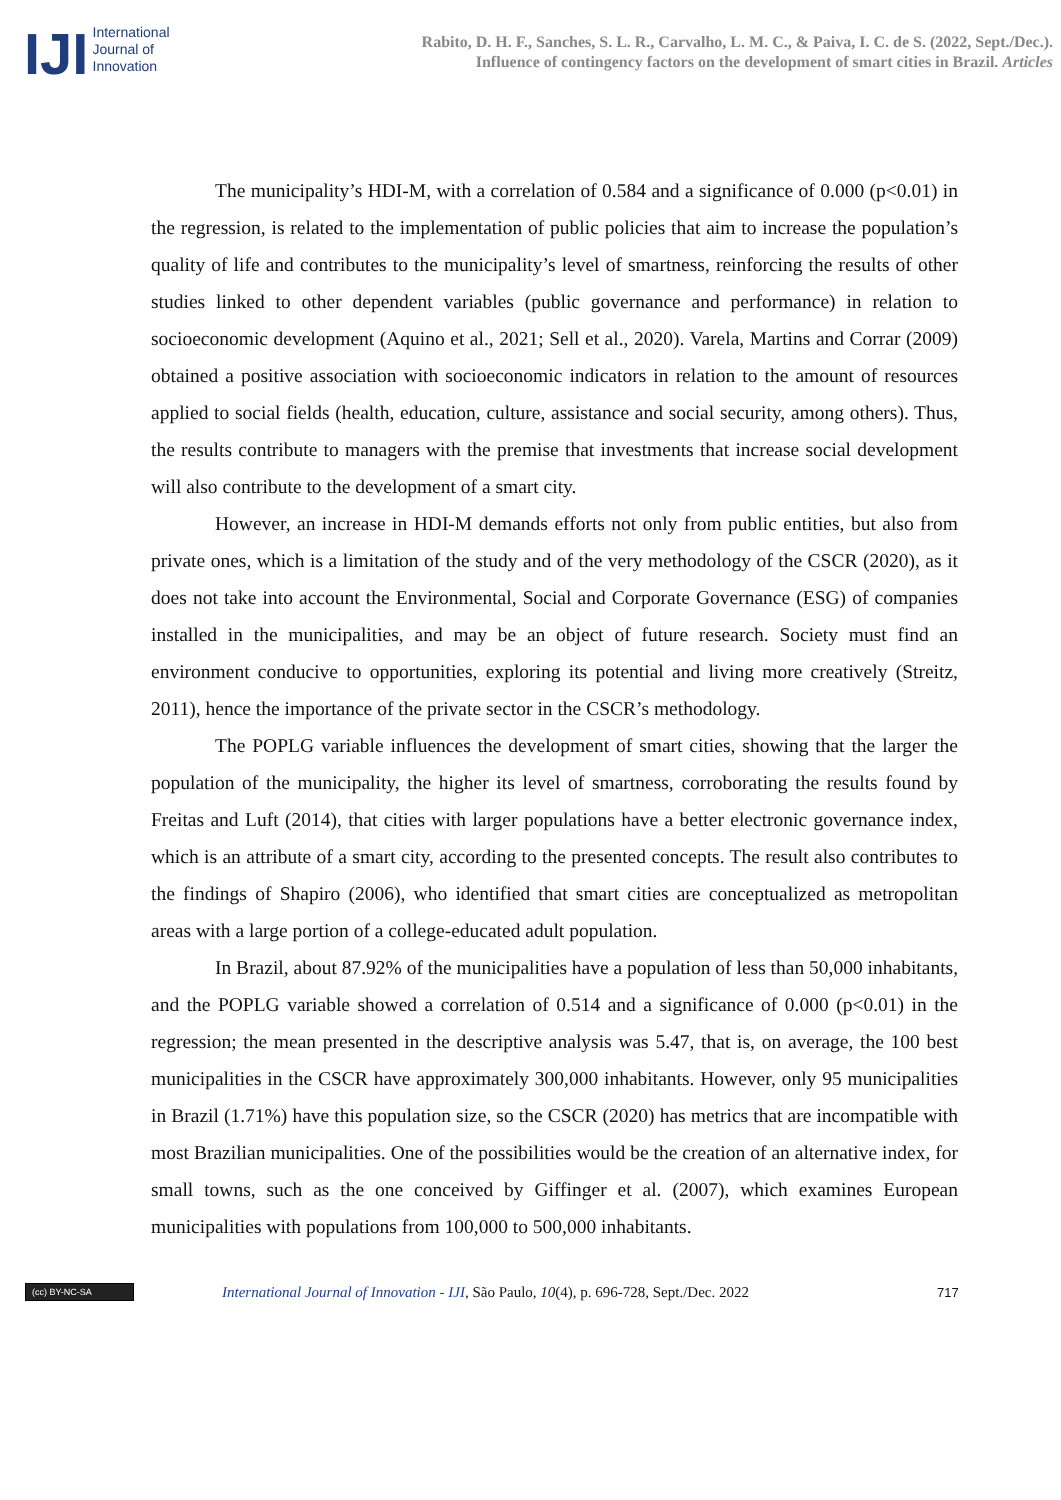IJI
International
Journal of
Innovation
Rabito, D. H. F., Sanches, S. L. R., Carvalho, L. M. C., & Paiva, I. C. de S. (2022, Sept./Dec.).
Influence of contingency factors on the development of smart cities in Brazil. Articles
The municipality’s HDI-M, with a correlation of 0.584 and a significance of 0.000 (p<0.01) in the regression, is related to the implementation of public policies that aim to increase the population’s quality of life and contributes to the municipality’s level of smartness, reinforcing the results of other studies linked to other dependent variables (public governance and performance) in relation to socioeconomic development (Aquino et al., 2021; Sell et al., 2020). Varela, Martins and Corrar (2009) obtained a positive association with socioeconomic indicators in relation to the amount of resources applied to social fields (health, education, culture, assistance and social security, among others). Thus, the results contribute to managers with the premise that investments that increase social development will also contribute to the development of a smart city.
However, an increase in HDI-M demands efforts not only from public entities, but also from private ones, which is a limitation of the study and of the very methodology of the CSCR (2020), as it does not take into account the Environmental, Social and Corporate Governance (ESG) of companies installed in the municipalities, and may be an object of future research. Society must find an environment conducive to opportunities, exploring its potential and living more creatively (Streitz, 2011), hence the importance of the private sector in the CSCR’s methodology.
The POPLG variable influences the development of smart cities, showing that the larger the population of the municipality, the higher its level of smartness, corroborating the results found by Freitas and Luft (2014), that cities with larger populations have a better electronic governance index, which is an attribute of a smart city, according to the presented concepts. The result also contributes to the findings of Shapiro (2006), who identified that smart cities are conceptualized as metropolitan areas with a large portion of a college-educated adult population.
In Brazil, about 87.92% of the municipalities have a population of less than 50,000 inhabitants, and the POPLG variable showed a correlation of 0.514 and a significance of 0.000 (p<0.01) in the regression; the mean presented in the descriptive analysis was 5.47, that is, on average, the 100 best municipalities in the CSCR have approximately 300,000 inhabitants. However, only 95 municipalities in Brazil (1.71%) have this population size, so the CSCR (2020) has metrics that are incompatible with most Brazilian municipalities. One of the possibilities would be the creation of an alternative index, for small towns, such as the one conceived by Giffinger et al. (2007), which examines European municipalities with populations from 100,000 to 500,000 inhabitants.
(cc) BY-NC-SA
International Journal of Innovation - IJI, São Paulo, 10(4), p. 696-728, Sept./Dec. 2022
717